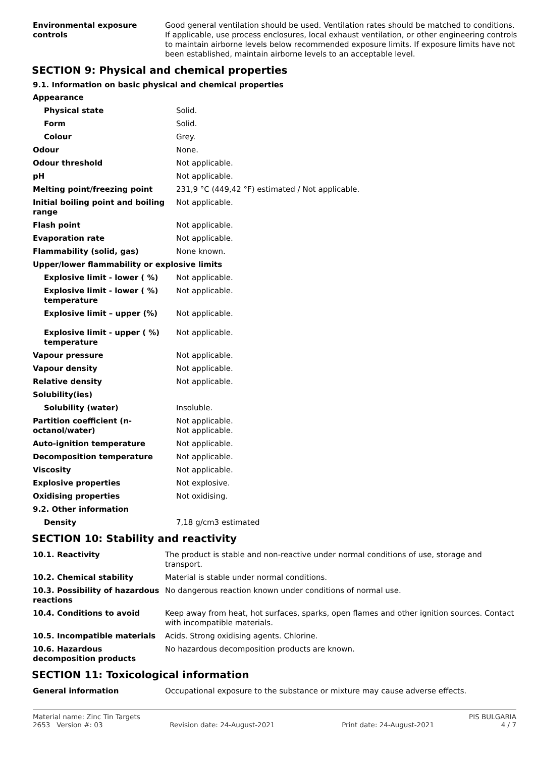| Environmental exposure controls | Good general ventilation should be used. Ventilation rates should be matched to conditions. If applicable, use process enclosures, local exhaust ventilation, or other engineering controls to maintain airborne levels below recommended exposure limits. If exposure limits have not been established, maintain airborne levels to an acceptable level. |
SECTION 9: Physical and chemical properties
9.1. Information on basic physical and chemical properties
| Appearance | |
| Physical state | Solid. |
| Form | Solid. |
| Colour | Grey. |
| Odour | None. |
| Odour threshold | Not applicable. |
| pH | Not applicable. |
| Melting point/freezing point | 231,9 °C (449,42 °F) estimated / Not applicable. |
| Initial boiling point and boiling range | Not applicable. |
| Flash point | Not applicable. |
| Evaporation rate | Not applicable. |
| Flammability (solid, gas) | None known. |
| Upper/lower flammability or explosive limits | |
| Explosive limit - lower ( %) | Not applicable. |
| Explosive limit - lower ( %) temperature | Not applicable. |
| Explosive limit – upper (%) | Not applicable. |
| Explosive limit - upper ( %) temperature | Not applicable. |
| Vapour pressure | Not applicable. |
| Vapour density | Not applicable. |
| Relative density | Not applicable. |
| Solubility(ies) | |
| Solubility (water) | Insoluble. |
| Partition coefficient (n-octanol/water) | Not applicable. Not applicable. |
| Auto-ignition temperature | Not applicable. |
| Decomposition temperature | Not applicable. |
| Viscosity | Not applicable. |
| Explosive properties | Not explosive. |
| Oxidising properties | Not oxidising. |
| 9.2. Other information | |
| Density | 7,18 g/cm3 estimated |
SECTION 10: Stability and reactivity
| 10.1. Reactivity | The product is stable and non-reactive under normal conditions of use, storage and transport. |
| 10.2. Chemical stability | Material is stable under normal conditions. |
| 10.3. Possibility of hazardous reactions | No dangerous reaction known under conditions of normal use. |
| 10.4. Conditions to avoid | Keep away from heat, hot surfaces, sparks, open flames and other ignition sources. Contact with incompatible materials. |
| 10.5. Incompatible materials | Acids. Strong oxidising agents. Chlorine. |
| 10.6. Hazardous decomposition products | No hazardous decomposition products are known. |
SECTION 11: Toxicological information
| General information | Occupational exposure to the substance or mixture may cause adverse effects. |
Material name: Zinc Tin Targets PIS BULGARIA
2653 Version #: 03 Revision date: 24-August-2021 Print date: 24-August-2021 4 / 7